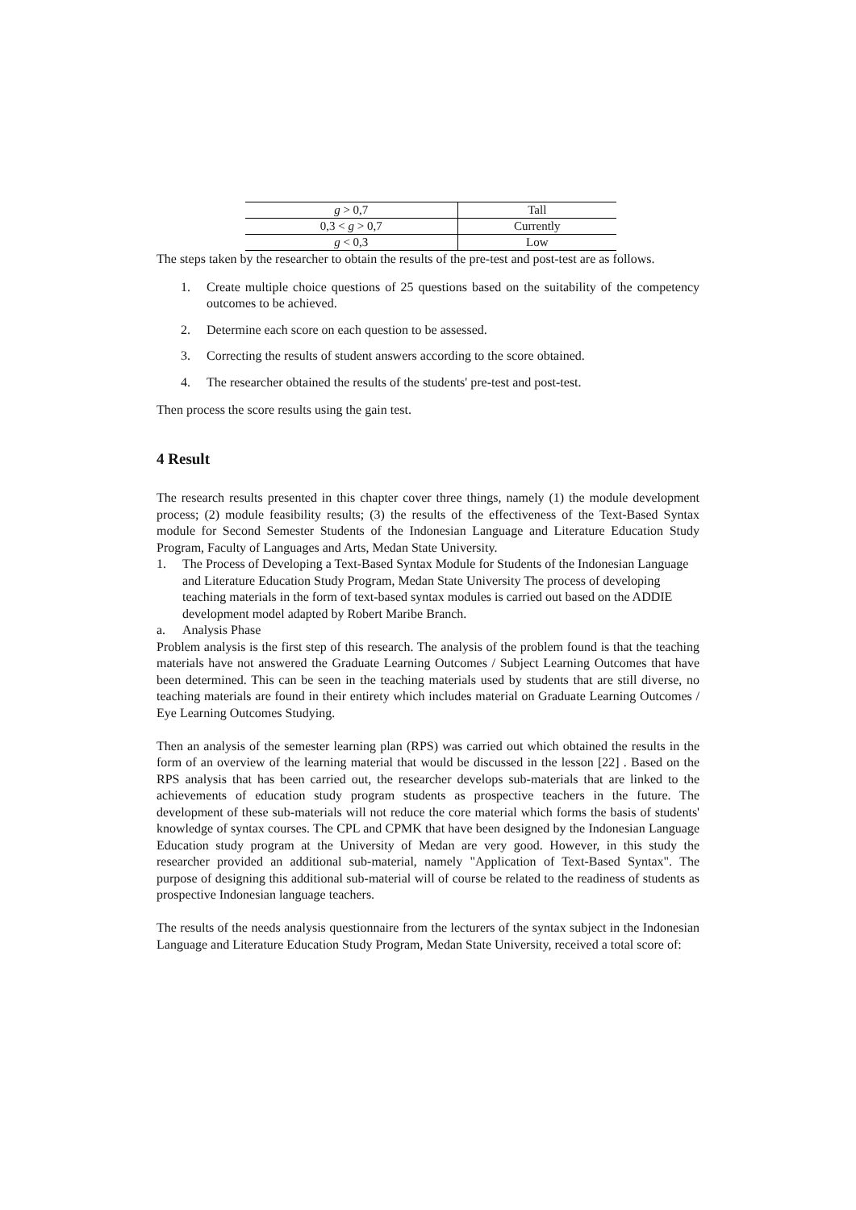| g > 0,7 | Tall |
| 0,3 < g > 0,7 | Currently |
| g < 0,3 | Low |
The steps taken by the researcher to obtain the results of the pre-test and post-test are as follows.
1. Create multiple choice questions of 25 questions based on the suitability of the competency outcomes to be achieved.
2. Determine each score on each question to be assessed.
3. Correcting the results of student answers according to the score obtained.
4. The researcher obtained the results of the students' pre-test and post-test.
Then process the score results using the gain test.
4 Result
The research results presented in this chapter cover three things, namely (1) the module development process; (2) module feasibility results; (3) the results of the effectiveness of the Text-Based Syntax module for Second Semester Students of the Indonesian Language and Literature Education Study Program, Faculty of Languages and Arts, Medan State University.
1. The Process of Developing a Text-Based Syntax Module for Students of the Indonesian Language and Literature Education Study Program, Medan State University The process of developing teaching materials in the form of text-based syntax modules is carried out based on the ADDIE development model adapted by Robert Maribe Branch.
a. Analysis Phase
Problem analysis is the first step of this research. The analysis of the problem found is that the teaching materials have not answered the Graduate Learning Outcomes / Subject Learning Outcomes that have been determined. This can be seen in the teaching materials used by students that are still diverse, no teaching materials are found in their entirety which includes material on Graduate Learning Outcomes / Eye Learning Outcomes Studying.
Then an analysis of the semester learning plan (RPS) was carried out which obtained the results in the form of an overview of the learning material that would be discussed in the lesson [22] . Based on the RPS analysis that has been carried out, the researcher develops sub-materials that are linked to the achievements of education study program students as prospective teachers in the future. The development of these sub-materials will not reduce the core material which forms the basis of students' knowledge of syntax courses. The CPL and CPMK that have been designed by the Indonesian Language Education study program at the University of Medan are very good. However, in this study the researcher provided an additional sub-material, namely "Application of Text-Based Syntax". The purpose of designing this additional sub-material will of course be related to the readiness of students as prospective Indonesian language teachers.
The results of the needs analysis questionnaire from the lecturers of the syntax subject in the Indonesian Language and Literature Education Study Program, Medan State University, received a total score of: